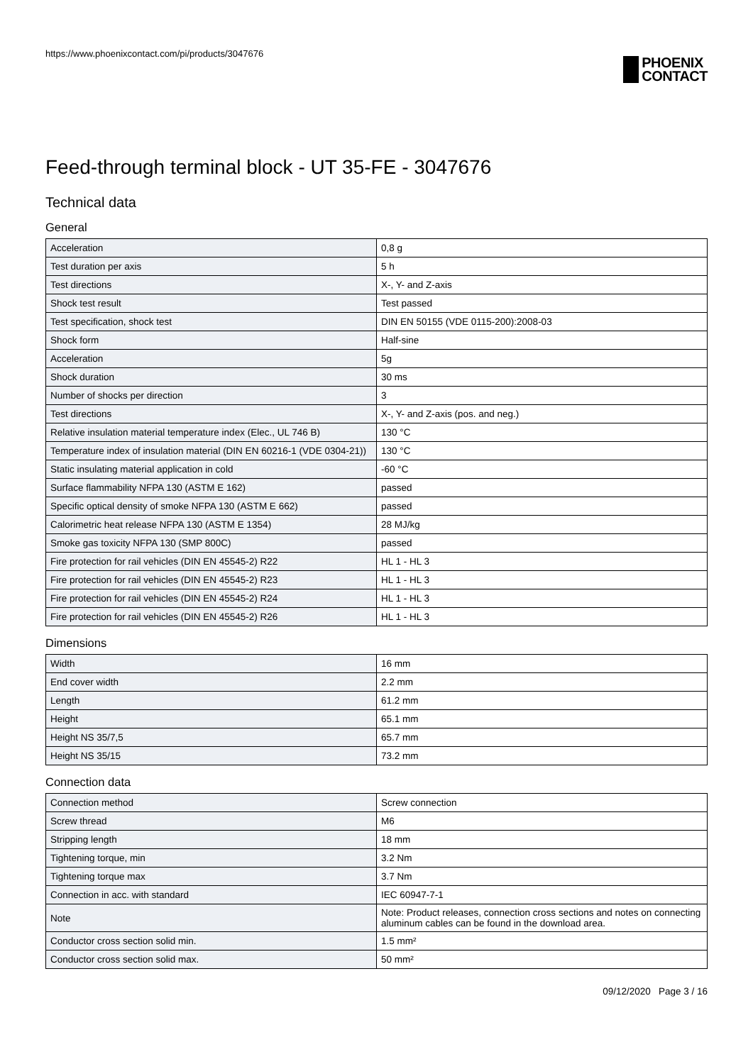https://www.phoenixcontact.com/pi/products/3047676
PHOENIX
CONTACT
Feed-through terminal block - UT 35-FE - 3047676
Technical data
General
| Acceleration | 0,8 g |
| Test duration per axis | 5 h |
| Test directions | X-, Y- and Z-axis |
| Shock test result | Test passed |
| Test specification, shock test | DIN EN 50155 (VDE 0115-200):2008-03 |
| Shock form | Half-sine |
| Acceleration | 5g |
| Shock duration | 30 ms |
| Number of shocks per direction | 3 |
| Test directions | X-, Y- and Z-axis (pos. and neg.) |
| Relative insulation material temperature index (Elec., UL 746 B) | 130 °C |
| Temperature index of insulation material (DIN EN 60216-1 (VDE 0304-21)) | 130 °C |
| Static insulating material application in cold | -60 °C |
| Surface flammability NFPA 130 (ASTM E 162) | passed |
| Specific optical density of smoke NFPA 130 (ASTM E 662) | passed |
| Calorimetric heat release NFPA 130 (ASTM E 1354) | 28 MJ/kg |
| Smoke gas toxicity NFPA 130 (SMP 800C) | passed |
| Fire protection for rail vehicles (DIN EN 45545-2) R22 | HL 1 - HL 3 |
| Fire protection for rail vehicles (DIN EN 45545-2) R23 | HL 1 - HL 3 |
| Fire protection for rail vehicles (DIN EN 45545-2) R24 | HL 1 - HL 3 |
| Fire protection for rail vehicles (DIN EN 45545-2) R26 | HL 1 - HL 3 |
Dimensions
| Width | 16 mm |
| End cover width | 2.2 mm |
| Length | 61.2 mm |
| Height | 65.1 mm |
| Height NS 35/7,5 | 65.7 mm |
| Height NS 35/15 | 73.2 mm |
Connection data
| Connection method | Screw connection |
| Screw thread | M6 |
| Stripping length | 18 mm |
| Tightening torque, min | 3.2 Nm |
| Tightening torque max | 3.7 Nm |
| Connection in acc. with standard | IEC 60947-7-1 |
| Note | Note: Product releases, connection cross sections and notes on connecting aluminum cables can be found in the download area. |
| Conductor cross section solid min. | 1.5 mm² |
| Conductor cross section solid max. | 50 mm² |
09/12/2020 Page 3 / 16